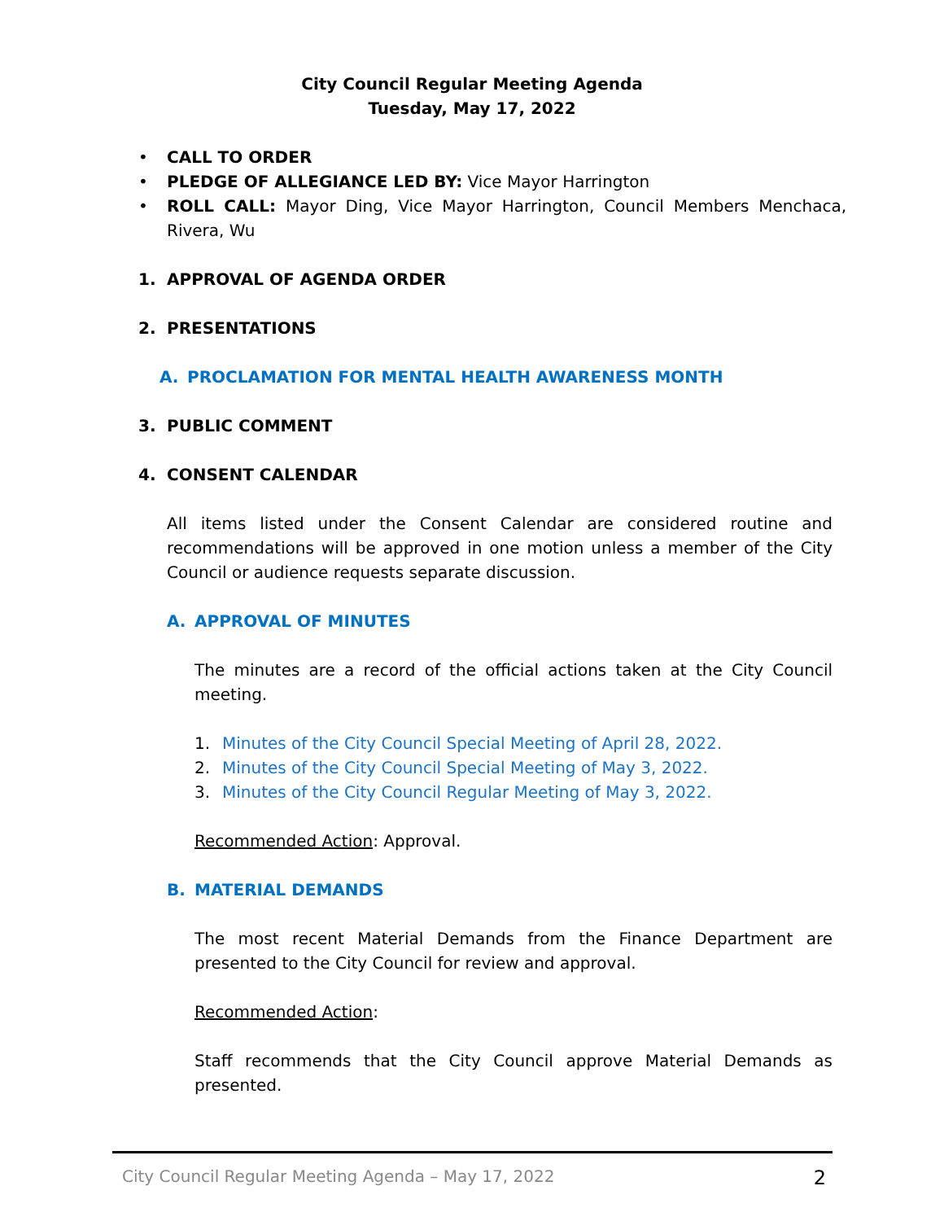City Council Regular Meeting Agenda
Tuesday, May 17, 2022
• CALL TO ORDER
• PLEDGE OF ALLEGIANCE LED BY: Vice Mayor Harrington
• ROLL CALL: Mayor Ding, Vice Mayor Harrington, Council Members Menchaca, Rivera, Wu
1. APPROVAL OF AGENDA ORDER
2. PRESENTATIONS
A. PROCLAMATION FOR MENTAL HEALTH AWARENESS MONTH
3. PUBLIC COMMENT
4. CONSENT CALENDAR
All items listed under the Consent Calendar are considered routine and recommendations will be approved in one motion unless a member of the City Council or audience requests separate discussion.
A. APPROVAL OF MINUTES
The minutes are a record of the official actions taken at the City Council meeting.
1. Minutes of the City Council Special Meeting of April 28, 2022.
2. Minutes of the City Council Special Meeting of May 3, 2022.
3. Minutes of the City Council Regular Meeting of May 3, 2022.
Recommended Action: Approval.
B. MATERIAL DEMANDS
The most recent Material Demands from the Finance Department are presented to the City Council for review and approval.
Recommended Action:
Staff recommends that the City Council approve Material Demands as presented.
City Council Regular Meeting Agenda – May 17, 2022 2